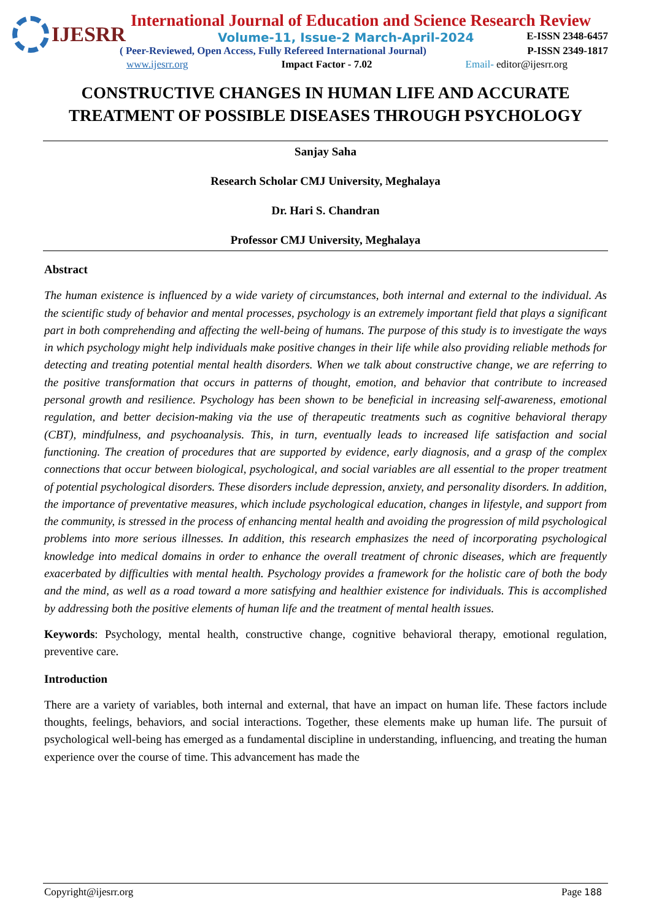IJESRR
International Journal of Education and Science Research Review
Volume-11, Issue-2 March-April-2024 E-ISSN 2348-6457
( Peer-Reviewed, Open Access, Fully Refereed International Journal) P-ISSN 2349-1817
www.ijesrr.org Impact Factor - 7.02 Email- editor@ijesrr.org
CONSTRUCTIVE CHANGES IN HUMAN LIFE AND ACCURATE TREATMENT OF POSSIBLE DISEASES THROUGH PSYCHOLOGY
Sanjay Saha
Research Scholar CMJ University, Meghalaya
Dr. Hari S. Chandran
Professor CMJ University, Meghalaya
Abstract
The human existence is influenced by a wide variety of circumstances, both internal and external to the individual. As the scientific study of behavior and mental processes, psychology is an extremely important field that plays a significant part in both comprehending and affecting the well-being of humans. The purpose of this study is to investigate the ways in which psychology might help individuals make positive changes in their life while also providing reliable methods for detecting and treating potential mental health disorders. When we talk about constructive change, we are referring to the positive transformation that occurs in patterns of thought, emotion, and behavior that contribute to increased personal growth and resilience. Psychology has been shown to be beneficial in increasing self-awareness, emotional regulation, and better decision-making via the use of therapeutic treatments such as cognitive behavioral therapy (CBT), mindfulness, and psychoanalysis. This, in turn, eventually leads to increased life satisfaction and social functioning. The creation of procedures that are supported by evidence, early diagnosis, and a grasp of the complex connections that occur between biological, psychological, and social variables are all essential to the proper treatment of potential psychological disorders. These disorders include depression, anxiety, and personality disorders. In addition, the importance of preventative measures, which include psychological education, changes in lifestyle, and support from the community, is stressed in the process of enhancing mental health and avoiding the progression of mild psychological problems into more serious illnesses. In addition, this research emphasizes the need of incorporating psychological knowledge into medical domains in order to enhance the overall treatment of chronic diseases, which are frequently exacerbated by difficulties with mental health. Psychology provides a framework for the holistic care of both the body and the mind, as well as a road toward a more satisfying and healthier existence for individuals. This is accomplished by addressing both the positive elements of human life and the treatment of mental health issues.
Keywords: Psychology, mental health, constructive change, cognitive behavioral therapy, emotional regulation, preventive care.
Introduction
There are a variety of variables, both internal and external, that have an impact on human life. These factors include thoughts, feelings, behaviors, and social interactions. Together, these elements make up human life. The pursuit of psychological well-being has emerged as a fundamental discipline in understanding, influencing, and treating the human experience over the course of time. This advancement has made the
Copyright@ijesrr.org Page 188